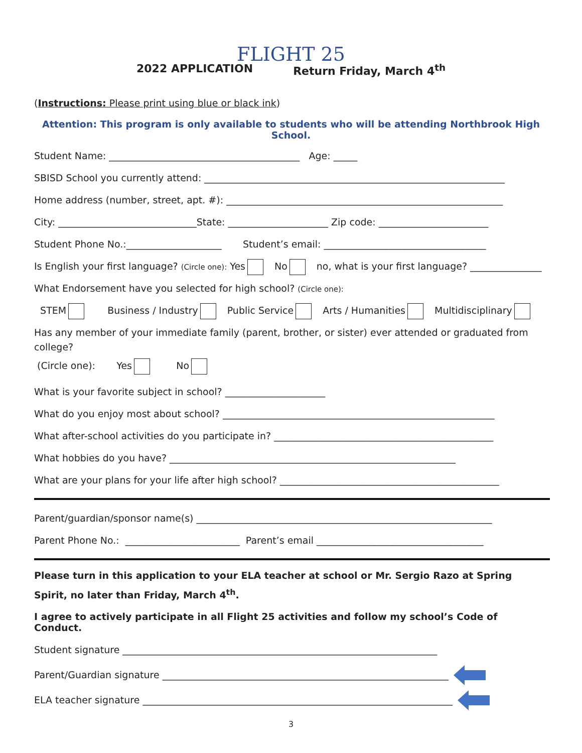FLIGHT 25
2022 APPLICATION Return Friday, March 4<sup>th</sup>
(Instructions: Please print using blue or black ink)
Attention: This program is only available to students who will be attending Northbrook High School.
Student Name: ________________________________________ Age: _____
SBISD School you currently attend: _______________________________________________________________
Home address (number, street, apt. #): __________________________________________________________
City: _____________________________State: _____________________ Zip code: _______________________
Student Phone No.:____________________ Student’s email: __________________________________
Is English your first language? (Circle one): Yes No no, what is your first language? _______________
What Endorsement have you selected for high school? (Circle one):
STEM Business / Industry Public Service Arts / Humanities Multidisciplinary
Has any member of your immediate family (parent, brother, or sister) ever attended or graduated from college?
(Circle one): Yes No
What is your favorite subject in school? _____________________
What do you enjoy most about school? _________________________________________________________
What after-school activities do you participate in? ______________________________________________
What hobbies do you have? ____________________________________________________________
What are your plans for your life after high school? ______________________________________________
Parent/guardian/sponsor name(s) ______________________________________________________________
Parent Phone No.: ________________________ Parent’s email ___________________________________
Please turn in this application to your ELA teacher at school or Mr. Sergio Razo at Spring Spirit, no later than Friday, March 4<sup>th</sup>.
I agree to actively participate in all Flight 25 activities and follow my school’s Code of Conduct.
Student signature __________________________________________________________________
Parent/Guardian signature ____________________________________________________________
ELA teacher signature _________________________________________________________________
3